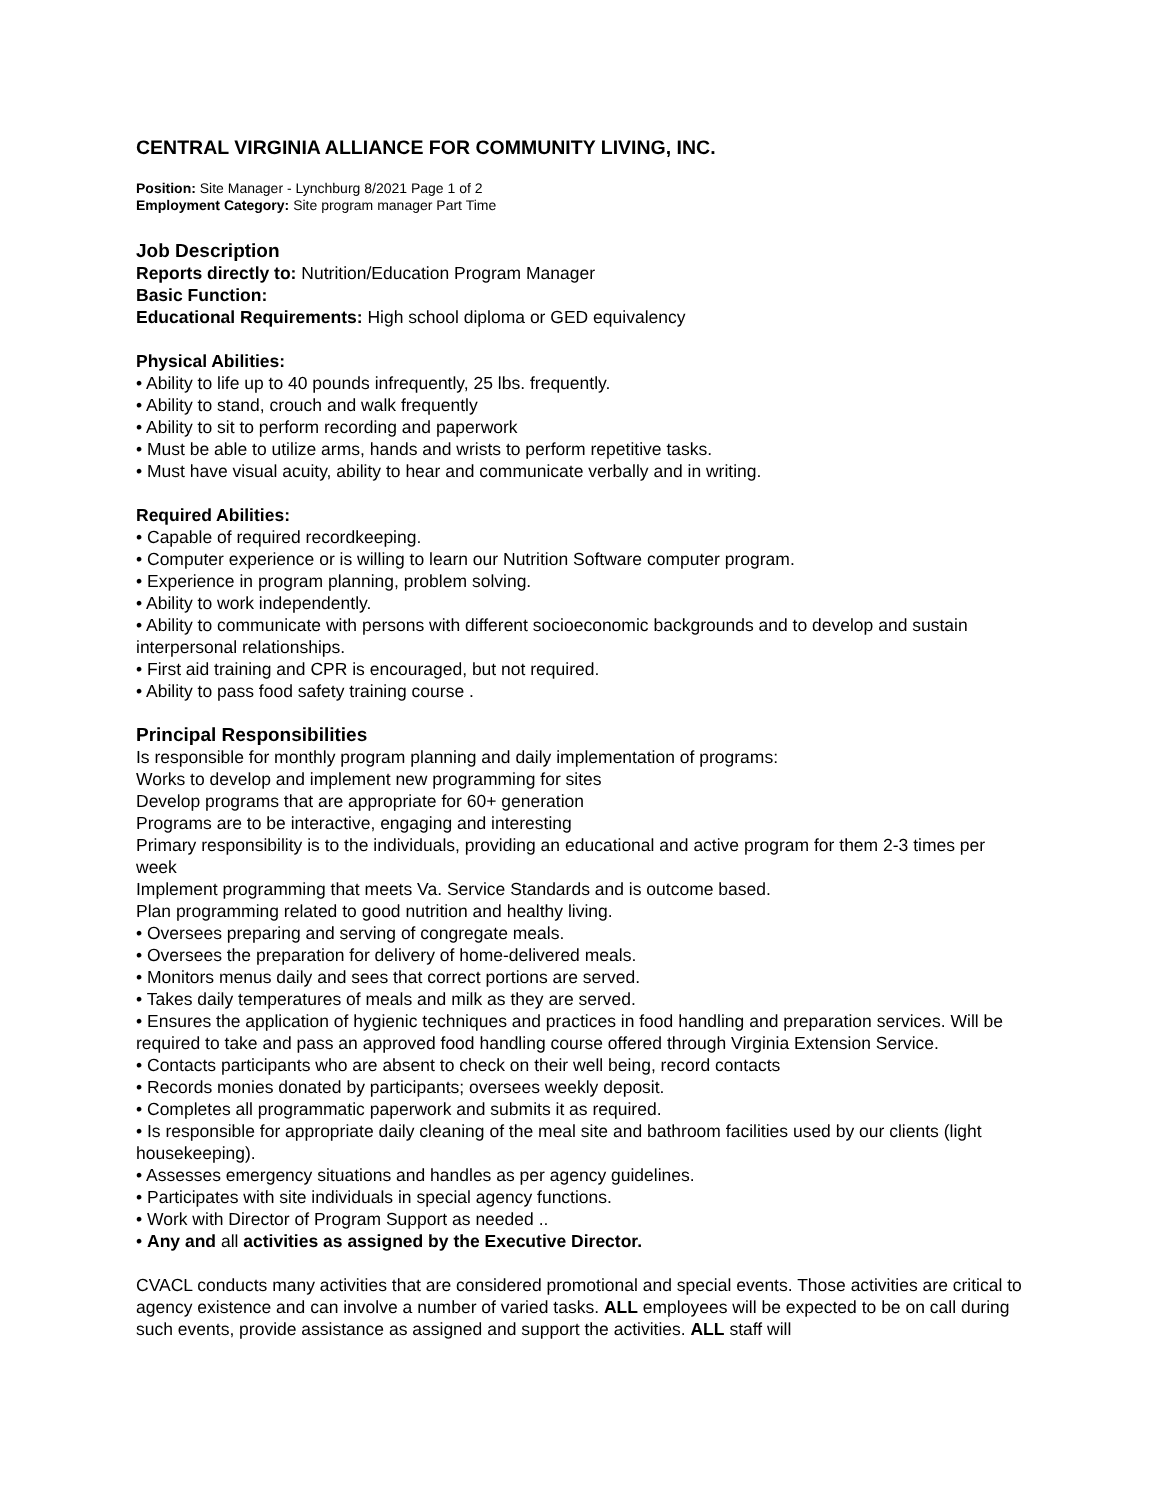CENTRAL VIRGINIA ALLIANCE FOR COMMUNITY LIVING, INC.
Position: Site Manager - Lynchburg 8/2021 Page 1 of 2
Employment Category: Site program manager Part Time
Job Description
Reports directly to: Nutrition/Education Program Manager
Basic Function:
Educational Requirements: High school diploma or GED equivalency
Physical Abilities:
• Ability to life up to 40 pounds infrequently, 25 lbs. frequently.
• Ability to stand, crouch and walk frequently
• Ability to sit to perform recording and paperwork
• Must be able to utilize arms, hands and wrists to perform repetitive tasks.
• Must have visual acuity, ability to hear and communicate verbally and in writing.
Required Abilities:
• Capable of required recordkeeping.
• Computer experience or is willing to learn our Nutrition Software computer program.
• Experience in program planning, problem solving.
• Ability to work independently.
• Ability to communicate with persons with different socioeconomic backgrounds and to develop and sustain interpersonal relationships.
• First aid training and CPR is encouraged, but not required.
• Ability to pass food safety training course .
Principal Responsibilities
Is responsible for monthly program planning and daily implementation of programs:
Works to develop and implement new programming for sites
Develop programs that are appropriate for 60+ generation
Programs are to be interactive, engaging and interesting
Primary responsibility is to the individuals, providing an educational and active program for them 2-3 times per week
Implement programming that meets Va. Service Standards and is outcome based.
Plan programming related to good nutrition and healthy living.
• Oversees preparing and serving of congregate meals.
• Oversees the preparation for delivery of home-delivered meals.
• Monitors menus daily and sees that correct portions are served.
• Takes daily temperatures of meals and milk as they are served.
• Ensures the application of hygienic techniques and practices in food handling and preparation services. Will be required to take and pass an approved food handling course offered through Virginia Extension Service.
• Contacts participants who are absent to check on their well being, record contacts
• Records monies donated by participants; oversees weekly deposit.
• Completes all programmatic paperwork and submits it as required.
• Is responsible for appropriate daily cleaning of the meal site and bathroom facilities used by our clients (light housekeeping).
• Assesses emergency situations and handles as per agency guidelines.
• Participates with site individuals in special agency functions.
• Work with Director of Program Support as needed ..
• Any and all activities as assigned by the Executive Director.
CVACL conducts many activities that are considered promotional and special events. Those activities are critical to agency existence and can involve a number of varied tasks. ALL employees will be expected to be on call during such events, provide assistance as assigned and support the activities. ALL staff will